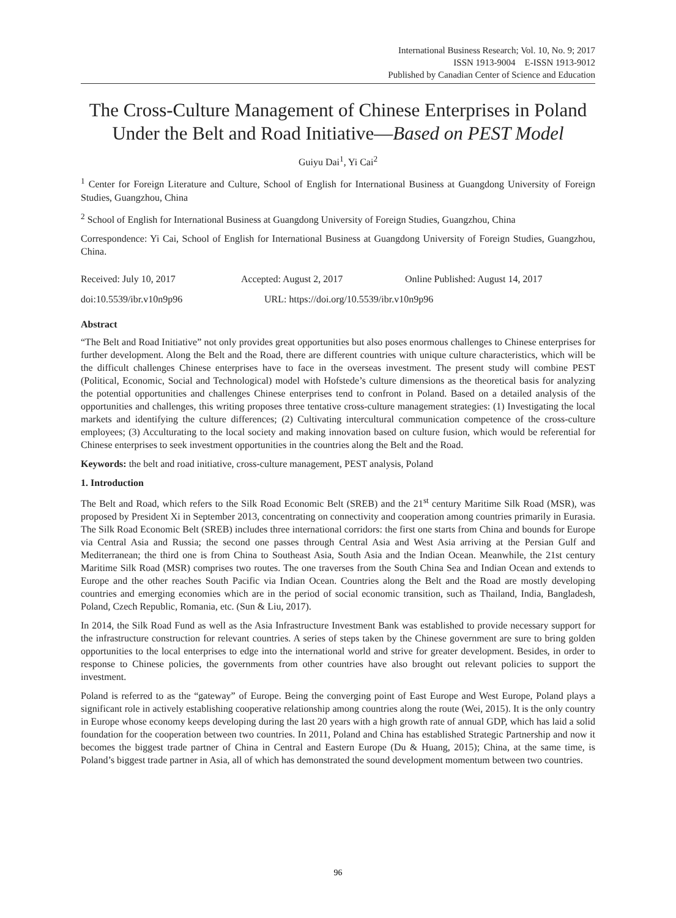International Business Research; Vol. 10, No. 9; 2017
ISSN 1913-9004 E-ISSN 1913-9012
Published by Canadian Center of Science and Education
The Cross-Culture Management of Chinese Enterprises in Poland Under the Belt and Road Initiative—Based on PEST Model
Guiyu Dai<sup>1</sup>, Yi Cai<sup>2</sup>
<sup>1</sup> Center for Foreign Literature and Culture, School of English for International Business at Guangdong University of Foreign Studies, Guangzhou, China
<sup>2</sup> School of English for International Business at Guangdong University of Foreign Studies, Guangzhou, China
Correspondence: Yi Cai, School of English for International Business at Guangdong University of Foreign Studies, Guangzhou, China.
Received: July 10, 2017 Accepted: August 2, 2017 Online Published: August 14, 2017
doi:10.5539/ibr.v10n9p96 URL: https://doi.org/10.5539/ibr.v10n9p96
Abstract
“The Belt and Road Initiative” not only provides great opportunities but also poses enormous challenges to Chinese enterprises for further development. Along the Belt and the Road, there are different countries with unique culture characteristics, which will be the difficult challenges Chinese enterprises have to face in the overseas investment. The present study will combine PEST (Political, Economic, Social and Technological) model with Hofstede’s culture dimensions as the theoretical basis for analyzing the potential opportunities and challenges Chinese enterprises tend to confront in Poland. Based on a detailed analysis of the opportunities and challenges, this writing proposes three tentative cross-culture management strategies: (1) Investigating the local markets and identifying the culture differences; (2) Cultivating intercultural communication competence of the cross-culture employees; (3) Acculturating to the local society and making innovation based on culture fusion, which would be referential for Chinese enterprises to seek investment opportunities in the countries along the Belt and the Road.
Keywords: the belt and road initiative, cross-culture management, PEST analysis, Poland
1. Introduction
The Belt and Road, which refers to the Silk Road Economic Belt (SREB) and the 21<sup>st</sup> century Maritime Silk Road (MSR), was proposed by President Xi in September 2013, concentrating on connectivity and cooperation among countries primarily in Eurasia. The Silk Road Economic Belt (SREB) includes three international corridors: the first one starts from China and bounds for Europe via Central Asia and Russia; the second one passes through Central Asia and West Asia arriving at the Persian Gulf and Mediterranean; the third one is from China to Southeast Asia, South Asia and the Indian Ocean. Meanwhile, the 21st century Maritime Silk Road (MSR) comprises two routes. The one traverses from the South China Sea and Indian Ocean and extends to Europe and the other reaches South Pacific via Indian Ocean. Countries along the Belt and the Road are mostly developing countries and emerging economies which are in the period of social economic transition, such as Thailand, India, Bangladesh, Poland, Czech Republic, Romania, etc. (Sun & Liu, 2017).
In 2014, the Silk Road Fund as well as the Asia Infrastructure Investment Bank was established to provide necessary support for the infrastructure construction for relevant countries. A series of steps taken by the Chinese government are sure to bring golden opportunities to the local enterprises to edge into the international world and strive for greater development. Besides, in order to response to Chinese policies, the governments from other countries have also brought out relevant policies to support the investment.
Poland is referred to as the “gateway” of Europe. Being the converging point of East Europe and West Europe, Poland plays a significant role in actively establishing cooperative relationship among countries along the route (Wei, 2015). It is the only country in Europe whose economy keeps developing during the last 20 years with a high growth rate of annual GDP, which has laid a solid foundation for the cooperation between two countries. In 2011, Poland and China has established Strategic Partnership and now it becomes the biggest trade partner of China in Central and Eastern Europe (Du & Huang, 2015); China, at the same time, is Poland’s biggest trade partner in Asia, all of which has demonstrated the sound development momentum between two countries.
96